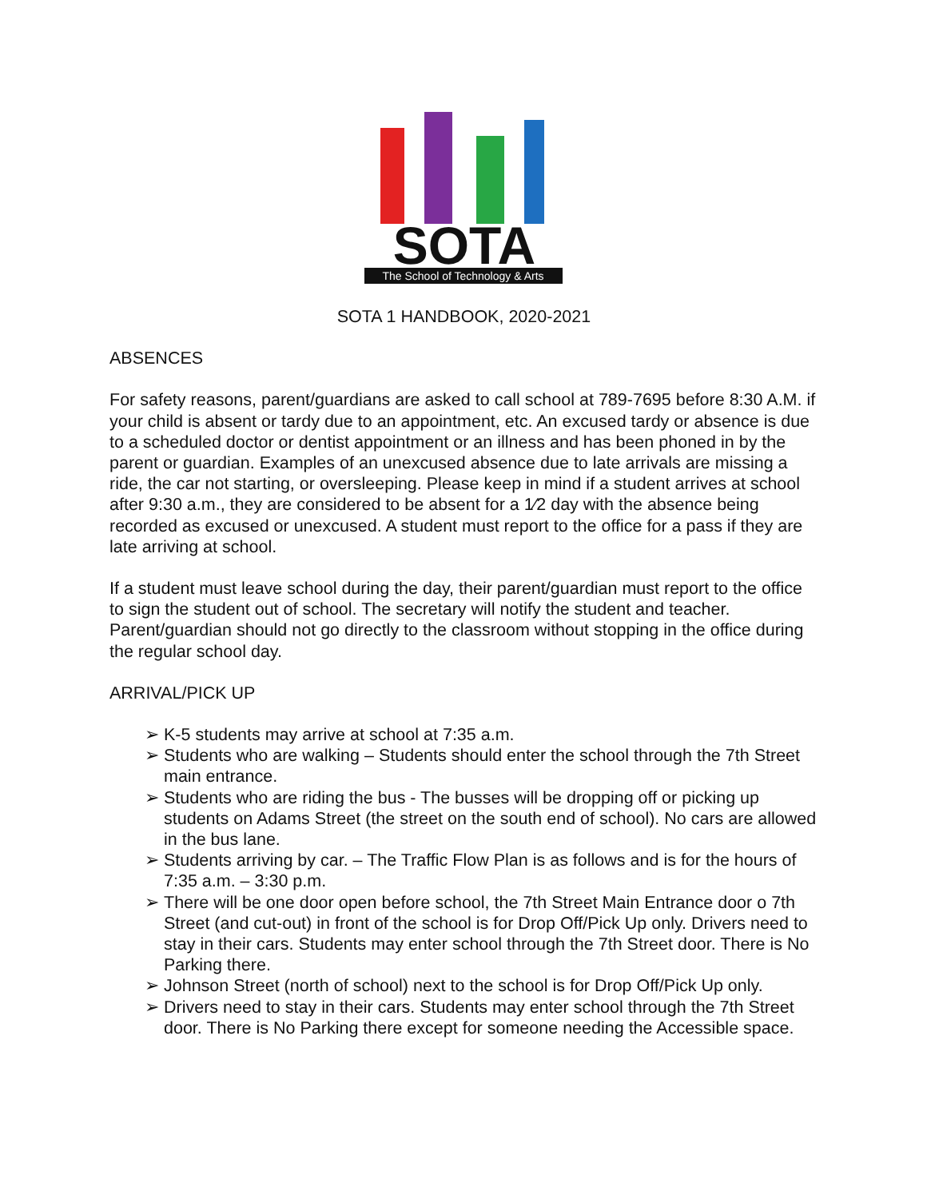SOTA
The School of Technology & Arts
SOTA 1 HANDBOOK, 2020-2021
ABSENCES
For safety reasons, parent/guardians are asked to call school at 789-7695 before 8:30 A.M. if your child is absent or tardy due to an appointment, etc. An excused tardy or absence is due to a scheduled doctor or dentist appointment or an illness and has been phoned in by the parent or guardian. Examples of an unexcused absence due to late arrivals are missing a ride, the car not starting, or oversleeping. Please keep in mind if a student arrives at school after 9:30 a.m., they are considered to be absent for a 1⁄2 day with the absence being recorded as excused or unexcused. A student must report to the office for a pass if they are late arriving at school.
If a student must leave school during the day, their parent/guardian must report to the office to sign the student out of school. The secretary will notify the student and teacher. Parent/guardian should not go directly to the classroom without stopping in the office during the regular school day.
ARRIVAL/PICK UP
➢ K-5 students may arrive at school at 7:35 a.m.
➢ Students who are walking – Students should enter the school through the 7th Street main entrance.
➢ Students who are riding the bus - The busses will be dropping off or picking up students on Adams Street (the street on the south end of school). No cars are allowed in the bus lane.
➢ Students arriving by car. – The Traffic Flow Plan is as follows and is for the hours of 7:35 a.m. – 3:30 p.m.
➢ There will be one door open before school, the 7th Street Main Entrance door o 7th Street (and cut-out) in front of the school is for Drop Off/Pick Up only. Drivers need to stay in their cars. Students may enter school through the 7th Street door. There is No Parking there.
➢ Johnson Street (north of school) next to the school is for Drop Off/Pick Up only.
➢ Drivers need to stay in their cars. Students may enter school through the 7th Street door. There is No Parking there except for someone needing the Accessible space.